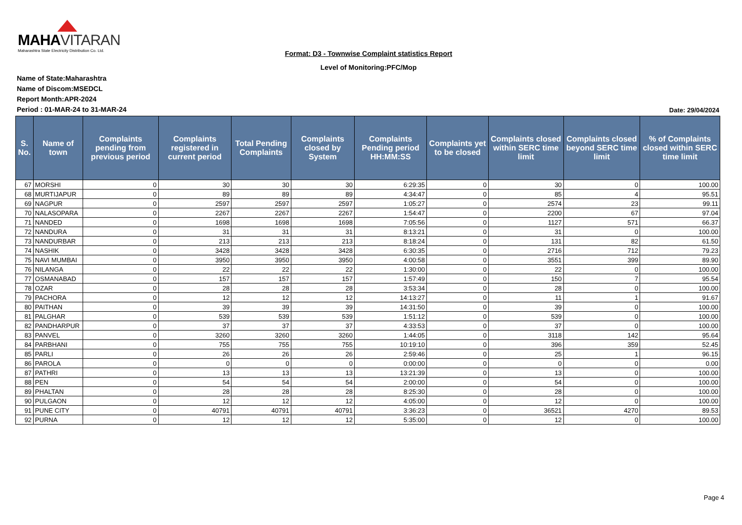MAHAVITARAN
Maharashtra State Electricity Distribution Co. Ltd.
Format: D3 - Townwise Complaint statistics Report
Level of Monitoring:PFC/Mop
Name of State:Maharashtra
Name of Discom:MSEDCL
Report Month:APR-2024
Period : 01-MAR-24 to 31-MAR-24
Date: 29/04/2024
| S. No. | Name of town | Complaints pending from previous period | Complaints registered in current period | Total Pending Complaints | Complaints closed by System | Complaints Pending period HH:MM:SS | Complaints yet to be closed | Complaints closed within SERC time limit | Complaints closed beyond SERC time limit | % of Complaints closed within SERC time limit |
| --- | --- | --- | --- | --- | --- | --- | --- | --- | --- | --- |
| 67 | MORSHI | 0 | 30 | 30 | 30 | 6:29:35 | 0 | 30 | 0 | 100.00 |
| 68 | MURTIJAPUR | 0 | 89 | 89 | 89 | 4:34:47 | 0 | 85 | 4 | 95.51 |
| 69 | NAGPUR | 0 | 2597 | 2597 | 2597 | 1:05:27 | 0 | 2574 | 23 | 99.11 |
| 70 | NALASOPARA | 0 | 2267 | 2267 | 2267 | 1:54:47 | 0 | 2200 | 67 | 97.04 |
| 71 | NANDED | 0 | 1698 | 1698 | 1698 | 7:05:56 | 0 | 1127 | 571 | 66.37 |
| 72 | NANDURA | 0 | 31 | 31 | 31 | 8:13:21 | 0 | 31 | 0 | 100.00 |
| 73 | NANDURBAR | 0 | 213 | 213 | 213 | 8:18:24 | 0 | 131 | 82 | 61.50 |
| 74 | NASHIK | 0 | 3428 | 3428 | 3428 | 6:30:35 | 0 | 2716 | 712 | 79.23 |
| 75 | NAVI MUMBAI | 0 | 3950 | 3950 | 3950 | 4:00:58 | 0 | 3551 | 399 | 89.90 |
| 76 | NILANGA | 0 | 22 | 22 | 22 | 1:30:00 | 0 | 22 | 0 | 100.00 |
| 77 | OSMANABAD | 0 | 157 | 157 | 157 | 1:57:49 | 0 | 150 | 7 | 95.54 |
| 78 | OZAR | 0 | 28 | 28 | 28 | 3:53:34 | 0 | 28 | 0 | 100.00 |
| 79 | PACHORA | 0 | 12 | 12 | 12 | 14:13:27 | 0 | 11 | 1 | 91.67 |
| 80 | PAITHAN | 0 | 39 | 39 | 39 | 14:31:50 | 0 | 39 | 0 | 100.00 |
| 81 | PALGHAR | 0 | 539 | 539 | 539 | 1:51:12 | 0 | 539 | 0 | 100.00 |
| 82 | PANDHARPUR | 0 | 37 | 37 | 37 | 4:33:53 | 0 | 37 | 0 | 100.00 |
| 83 | PANVEL | 0 | 3260 | 3260 | 3260 | 1:44:05 | 0 | 3118 | 142 | 95.64 |
| 84 | PARBHANI | 0 | 755 | 755 | 755 | 10:19:10 | 0 | 396 | 359 | 52.45 |
| 85 | PARLI | 0 | 26 | 26 | 26 | 2:59:46 | 0 | 25 | 1 | 96.15 |
| 86 | PAROLA | 0 | 0 | 0 | 0 | 0:00:00 | 0 | 0 | 0 | 0.00 |
| 87 | PATHRI | 0 | 13 | 13 | 13 | 13:21:39 | 0 | 13 | 0 | 100.00 |
| 88 | PEN | 0 | 54 | 54 | 54 | 2:00:00 | 0 | 54 | 0 | 100.00 |
| 89 | PHALTAN | 0 | 28 | 28 | 28 | 8:25:30 | 0 | 28 | 0 | 100.00 |
| 90 | PULGAON | 0 | 12 | 12 | 12 | 4:05:00 | 0 | 12 | 0 | 100.00 |
| 91 | PUNE CITY | 0 | 40791 | 40791 | 40791 | 3:36:23 | 0 | 36521 | 4270 | 89.53 |
| 92 | PURNA | 0 | 12 | 12 | 12 | 5:35:00 | 0 | 12 | 0 | 100.00 |
Page 4